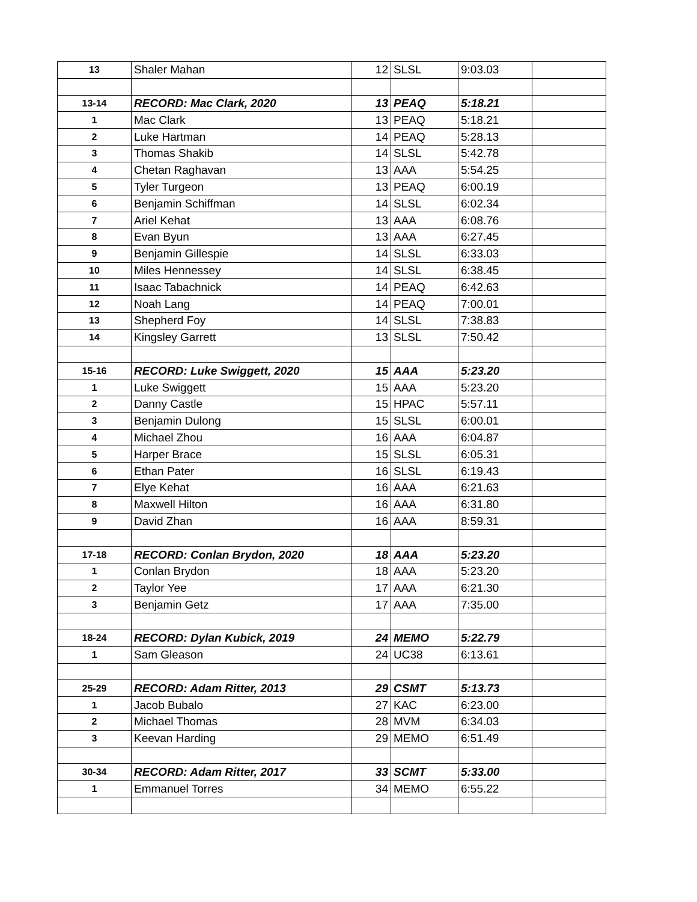| 13 | Shaler Mahan | 12 | SLSL | 9:03.03 | |
| 13-14 | RECORD: Mac Clark, 2020 | 13 | PEAQ | 5:18.21 | |
| 1 | Mac Clark | 13 | PEAQ | 5:18.21 | |
| 2 | Luke Hartman | 14 | PEAQ | 5:28.13 | |
| 3 | Thomas Shakib | 14 | SLSL | 5:42.78 | |
| 4 | Chetan Raghavan | 13 | AAA | 5:54.25 | |
| 5 | Tyler Turgeon | 13 | PEAQ | 6:00.19 | |
| 6 | Benjamin Schiffman | 14 | SLSL | 6:02.34 | |
| 7 | Ariel Kehat | 13 | AAA | 6:08.76 | |
| 8 | Evan Byun | 13 | AAA | 6:27.45 | |
| 9 | Benjamin Gillespie | 14 | SLSL | 6:33.03 | |
| 10 | Miles Hennessey | 14 | SLSL | 6:38.45 | |
| 11 | Isaac Tabachnick | 14 | PEAQ | 6:42.63 | |
| 12 | Noah Lang | 14 | PEAQ | 7:00.01 | |
| 13 | Shepherd Foy | 14 | SLSL | 7:38.83 | |
| 14 | Kingsley Garrett | 13 | SLSL | 7:50.42 | |
| 15-16 | RECORD: Luke Swiggett, 2020 | 15 | AAA | 5:23.20 | |
| 1 | Luke Swiggett | 15 | AAA | 5:23.20 | |
| 2 | Danny Castle | 15 | HPAC | 5:57.11 | |
| 3 | Benjamin Dulong | 15 | SLSL | 6:00.01 | |
| 4 | Michael Zhou | 16 | AAA | 6:04.87 | |
| 5 | Harper Brace | 15 | SLSL | 6:05.31 | |
| 6 | Ethan Pater | 16 | SLSL | 6:19.43 | |
| 7 | Elye Kehat | 16 | AAA | 6:21.63 | |
| 8 | Maxwell Hilton | 16 | AAA | 6:31.80 | |
| 9 | David Zhan | 16 | AAA | 8:59.31 | |
| 17-18 | RECORD: Conlan Brydon, 2020 | 18 | AAA | 5:23.20 | |
| 1 | Conlan Brydon | 18 | AAA | 5:23.20 | |
| 2 | Taylor Yee | 17 | AAA | 6:21.30 | |
| 3 | Benjamin Getz | 17 | AAA | 7:35.00 | |
| 18-24 | RECORD: Dylan Kubick, 2019 | 24 | MEMO | 5:22.79 | |
| 1 | Sam Gleason | 24 | UC38 | 6:13.61 | |
| 25-29 | RECORD: Adam Ritter, 2013 | 29 | CSMT | 5:13.73 | |
| 1 | Jacob Bubalo | 27 | KAC | 6:23.00 | |
| 2 | Michael Thomas | 28 | MVM | 6:34.03 | |
| 3 | Keevan Harding | 29 | MEMO | 6:51.49 | |
| 30-34 | RECORD: Adam Ritter, 2017 | 33 | SCMT | 5:33.00 | |
| 1 | Emmanuel Torres | 34 | MEMO | 6:55.22 | |